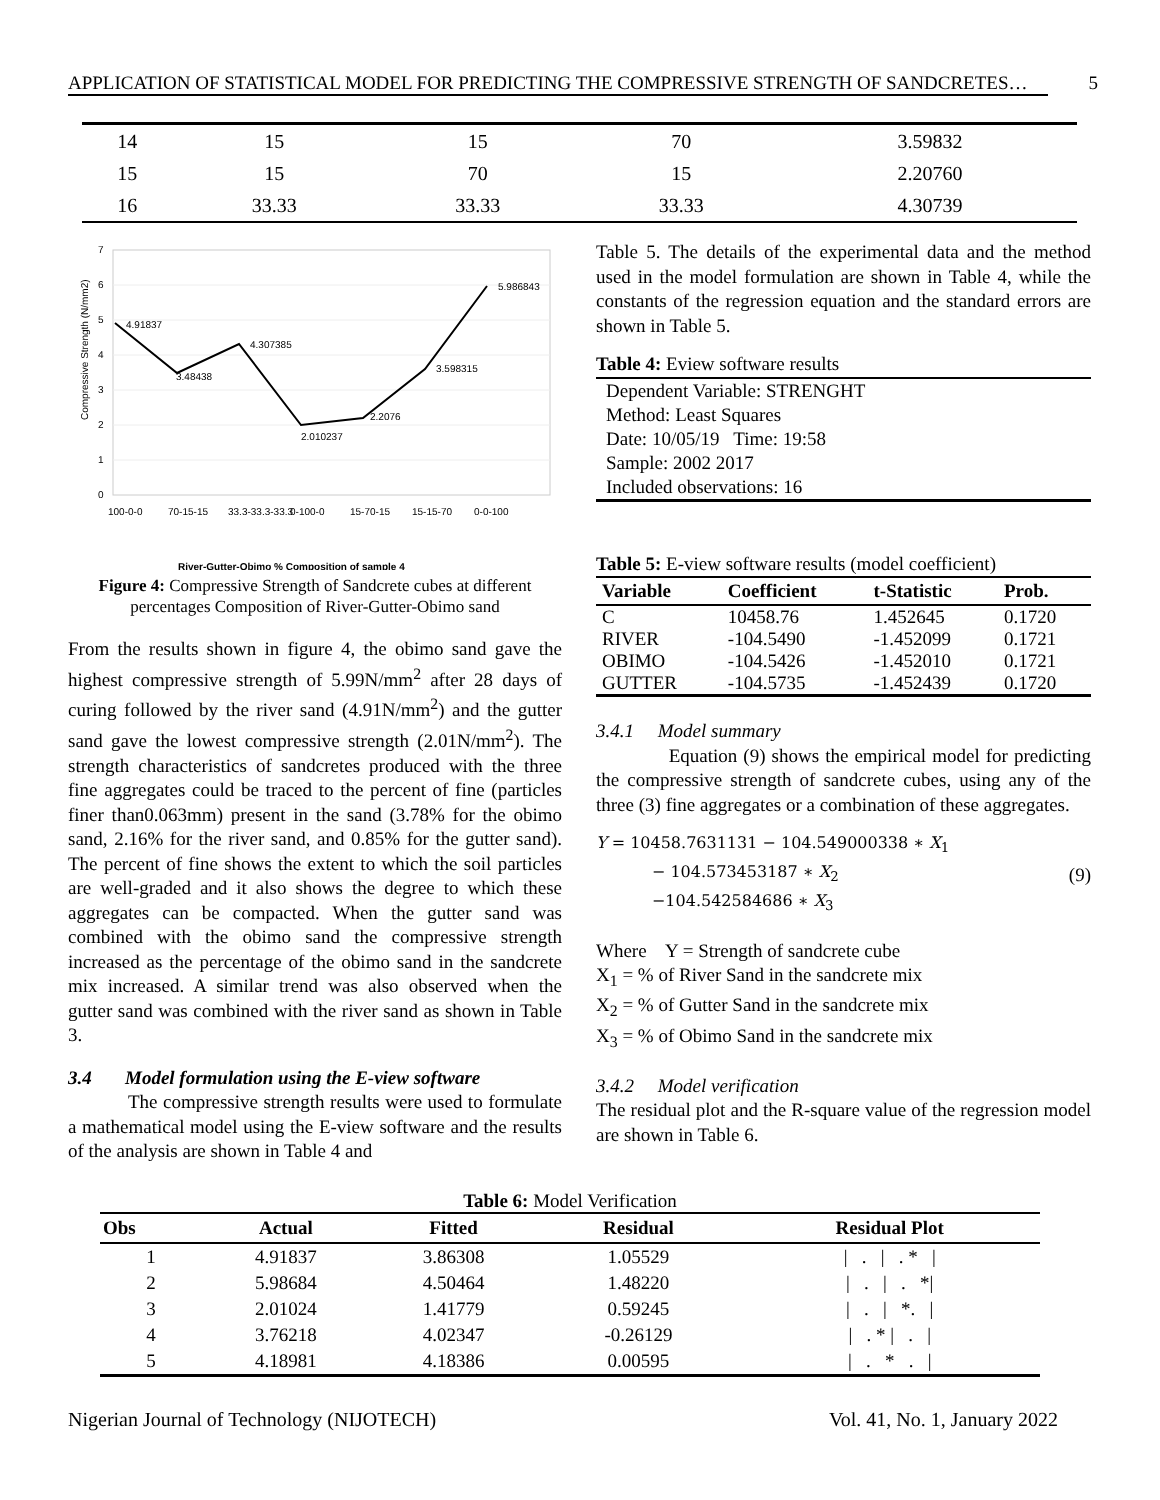APPLICATION OF STATISTICAL MODEL FOR PREDICTING THE COMPRESSIVE STRENGTH OF SANDCRETES… 5
| 14 | 15 | 15 | 70 | 3.59832 |
| 15 | 15 | 70 | 15 | 2.20760 |
| 16 | 33.33 | 33.33 | 33.33 | 4.30739 |
0
1
2
3
4
5
6
7
Compressive Strength (N/mm2)
4.91837
3.48438
4.307385
2.010237
2.2076
3.598315
5.986843
100-0-0
70-15-15
33.3-33.3-33.3
0-100-0
15-70-15
15-15-70
0-0-100
River-Gutter-Obimo % Composition of sample 4
Figure 4: Compressive Strength of Sandcrete cubes at different percentages Composition of River-Gutter-Obimo sand
From the results shown in figure 4, the obimo sand gave the highest compressive strength of 5.99N/mm<sup>2</sup> after 28 days of curing followed by the river sand (4.91N/mm<sup>2</sup>) and the gutter sand gave the lowest compressive strength (2.01N/mm<sup>2</sup>). The strength characteristics of sandcretes produced with the three fine aggregates could be traced to the percent of fine (particles finer than0.063mm) present in the sand (3.78% for the obimo sand, 2.16% for the river sand, and 0.85% for the gutter sand). The percent of fine shows the extent to which the soil particles are well-graded and it also shows the degree to which these aggregates can be compacted. When the gutter sand was combined with the obimo sand the compressive strength increased as the percentage of the obimo sand in the sandcrete mix increased. A similar trend was also observed when the gutter sand was combined with the river sand as shown in Table 3.
3.4 Model formulation using the E-view software
The compressive strength results were used to formulate a mathematical model using the E-view software and the results of the analysis are shown in Table 4 and
Table 5. The details of the experimental data and the method used in the model formulation are shown in Table 4, while the constants of the regression equation and the standard errors are shown in Table 5.
Table 4: Eview software results
| Dependent Variable: STRENGHT |
| Method: Least Squares |
| Date: 10/05/19 Time: 19:58 |
| Sample: 2002 2017 |
| Included observations: 16 |
Table 5: E-view software results (model coefficient)
| Variable | Coefficient | t-Statistic | Prob. |
| --- | --- | --- | --- |
| C | 10458.76 | 1.452645 | 0.1720 |
| RIVER | -104.5490 | -1.452099 | 0.1721 |
| OBIMO | -104.5426 | -1.452010 | 0.1721 |
| GUTTER | -104.5735 | -1.452439 | 0.1720 |
3.4.1 Model summary
Equation (9) shows the empirical model for predicting the compressive strength of sandcrete cubes, using any of the three (3) fine aggregates or a combination of these aggregates.
Y = 10458.7631131 − 104.549000338 ∗ X<sub>1</sub>
− 104.573453187 ∗ X<sub>2</sub>
−104.542584686 ∗ X<sub>3</sub>
(9)
Where Y = Strength of sandcrete cube
X<sub>1</sub> = % of River Sand in the sandcrete mix
X<sub>2</sub> = % of Gutter Sand in the sandcrete mix
X<sub>3</sub> = % of Obimo Sand in the sandcrete mix
3.4.2 Model verification
The residual plot and the R-square value of the regression model are shown in Table 6.
Table 6: Model Verification
| Obs | Actual | Fitted | Residual | Residual Plot |
| --- | --- | --- | --- | --- |
| 1 | 4.91837 | 3.86308 | 1.05529 | / . / . * / |
| 2 | 5.98684 | 4.50464 | 1.48220 | / . / . */ |
| 3 | 2.01024 | 1.41779 | 0.59245 | / . / *. / |
| 4 | 3.76218 | 4.02347 | -0.26129 | / . * / . / |
| 5 | 4.18981 | 4.18386 | 0.00595 | / . * . / |
Nigerian Journal of Technology (NIJOTECH) Vol. 41, No. 1, January 2022